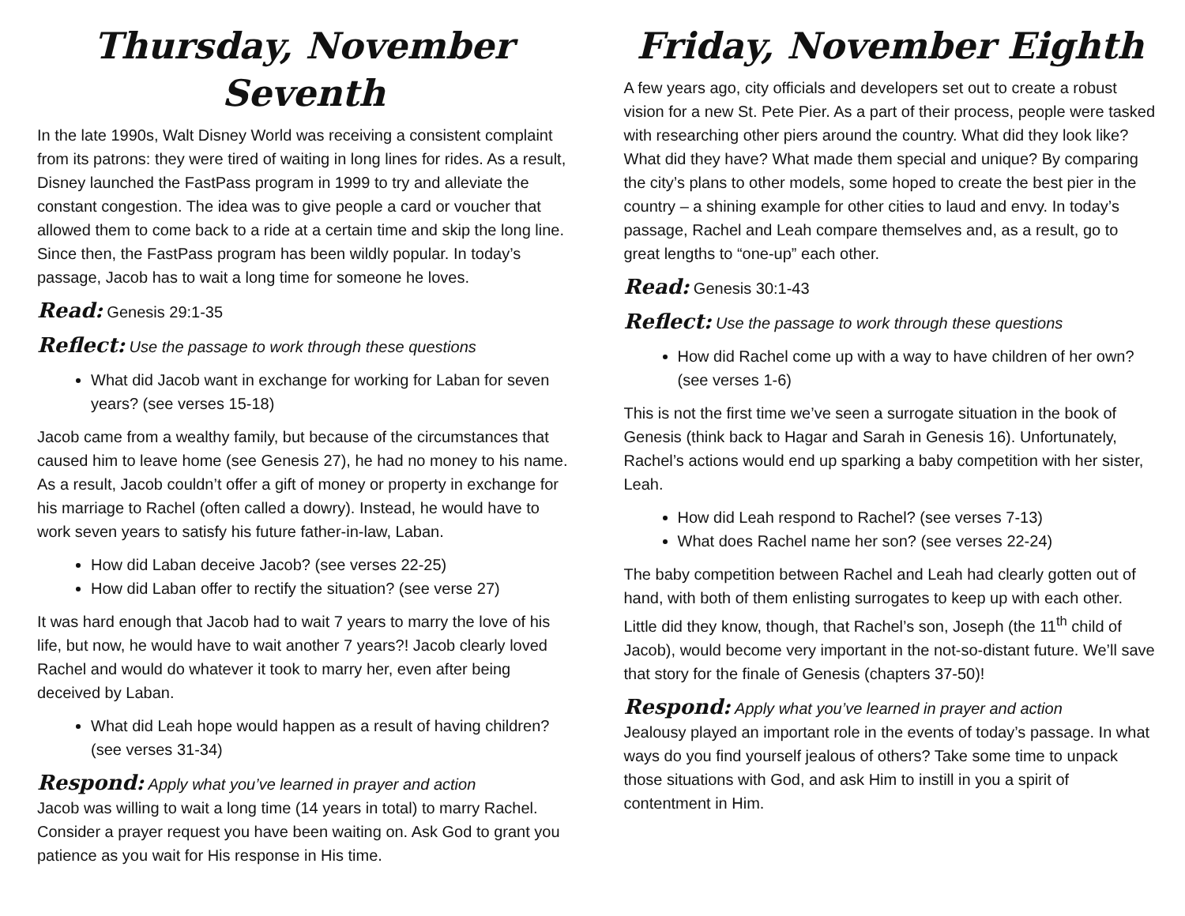Thursday, November Seventh
In the late 1990s, Walt Disney World was receiving a consistent complaint from its patrons: they were tired of waiting in long lines for rides. As a result, Disney launched the FastPass program in 1999 to try and alleviate the constant congestion. The idea was to give people a card or voucher that allowed them to come back to a ride at a certain time and skip the long line. Since then, the FastPass program has been wildly popular. In today’s passage, Jacob has to wait a long time for someone he loves.
Read: Genesis 29:1-35
Reflect: Use the passage to work through these questions
What did Jacob want in exchange for working for Laban for seven years? (see verses 15-18)
Jacob came from a wealthy family, but because of the circumstances that caused him to leave home (see Genesis 27), he had no money to his name. As a result, Jacob couldn’t offer a gift of money or property in exchange for his marriage to Rachel (often called a dowry). Instead, he would have to work seven years to satisfy his future father-in-law, Laban.
How did Laban deceive Jacob? (see verses 22-25)
How did Laban offer to rectify the situation? (see verse 27)
It was hard enough that Jacob had to wait 7 years to marry the love of his life, but now, he would have to wait another 7 years?! Jacob clearly loved Rachel and would do whatever it took to marry her, even after being deceived by Laban.
What did Leah hope would happen as a result of having children? (see verses 31-34)
Respond: Apply what you’ve learned in prayer and action
Jacob was willing to wait a long time (14 years in total) to marry Rachel. Consider a prayer request you have been waiting on. Ask God to grant you patience as you wait for His response in His time.
Friday, November Eighth
A few years ago, city officials and developers set out to create a robust vision for a new St. Pete Pier. As a part of their process, people were tasked with researching other piers around the country. What did they look like? What did they have? What made them special and unique? By comparing the city’s plans to other models, some hoped to create the best pier in the country – a shining example for other cities to laud and envy. In today’s passage, Rachel and Leah compare themselves and, as a result, go to great lengths to “one-up” each other.
Read: Genesis 30:1-43
Reflect: Use the passage to work through these questions
How did Rachel come up with a way to have children of her own? (see verses 1-6)
This is not the first time we’ve seen a surrogate situation in the book of Genesis (think back to Hagar and Sarah in Genesis 16). Unfortunately, Rachel’s actions would end up sparking a baby competition with her sister, Leah.
How did Leah respond to Rachel? (see verses 7-13)
What does Rachel name her son? (see verses 22-24)
The baby competition between Rachel and Leah had clearly gotten out of hand, with both of them enlisting surrogates to keep up with each other. Little did they know, though, that Rachel’s son, Joseph (the 11<sup>th</sup> child of Jacob), would become very important in the not-so-distant future. We’ll save that story for the finale of Genesis (chapters 37-50)!
Respond: Apply what you’ve learned in prayer and action
Jealousy played an important role in the events of today’s passage. In what ways do you find yourself jealous of others? Take some time to unpack those situations with God, and ask Him to instill in you a spirit of contentment in Him.